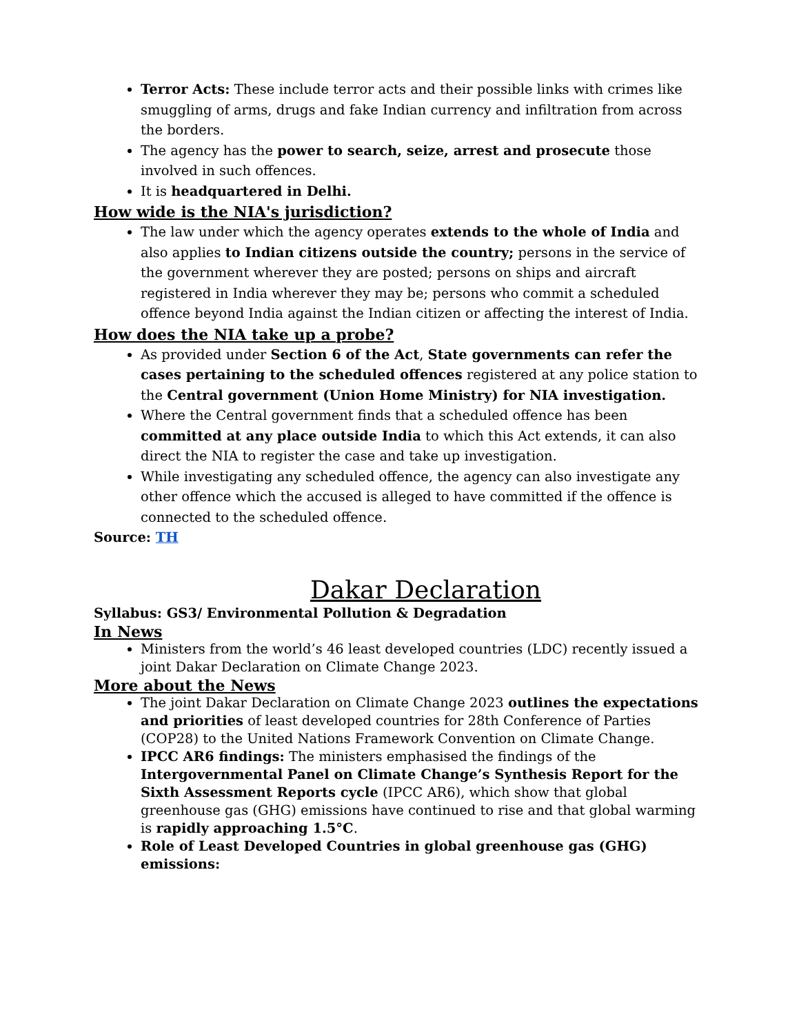Terror Acts: These include terror acts and their possible links with crimes like smuggling of arms, drugs and fake Indian currency and infiltration from across the borders.
The agency has the power to search, seize, arrest and prosecute those involved in such offences.
It is headquartered in Delhi.
How wide is the NIA's jurisdiction?
The law under which the agency operates extends to the whole of India and also applies to Indian citizens outside the country; persons in the service of the government wherever they are posted; persons on ships and aircraft registered in India wherever they may be; persons who commit a scheduled offence beyond India against the Indian citizen or affecting the interest of India.
How does the NIA take up a probe?
As provided under Section 6 of the Act, State governments can refer the cases pertaining to the scheduled offences registered at any police station to the Central government (Union Home Ministry) for NIA investigation.
Where the Central government finds that a scheduled offence has been committed at any place outside India to which this Act extends, it can also direct the NIA to register the case and take up investigation.
While investigating any scheduled offence, the agency can also investigate any other offence which the accused is alleged to have committed if the offence is connected to the scheduled offence.
Source: TH
Dakar Declaration
Syllabus: GS3/ Environmental Pollution & Degradation
In News
Ministers from the world’s 46 least developed countries (LDC) recently issued a joint Dakar Declaration on Climate Change 2023.
More about the News
The joint Dakar Declaration on Climate Change 2023 outlines the expectations and priorities of least developed countries for 28th Conference of Parties (COP28) to the United Nations Framework Convention on Climate Change.
IPCC AR6 findings: The ministers emphasised the findings of the Intergovernmental Panel on Climate Change’s Synthesis Report for the Sixth Assessment Reports cycle (IPCC AR6), which show that global greenhouse gas (GHG) emissions have continued to rise and that global warming is rapidly approaching 1.5°C.
Role of Least Developed Countries in global greenhouse gas (GHG) emissions: